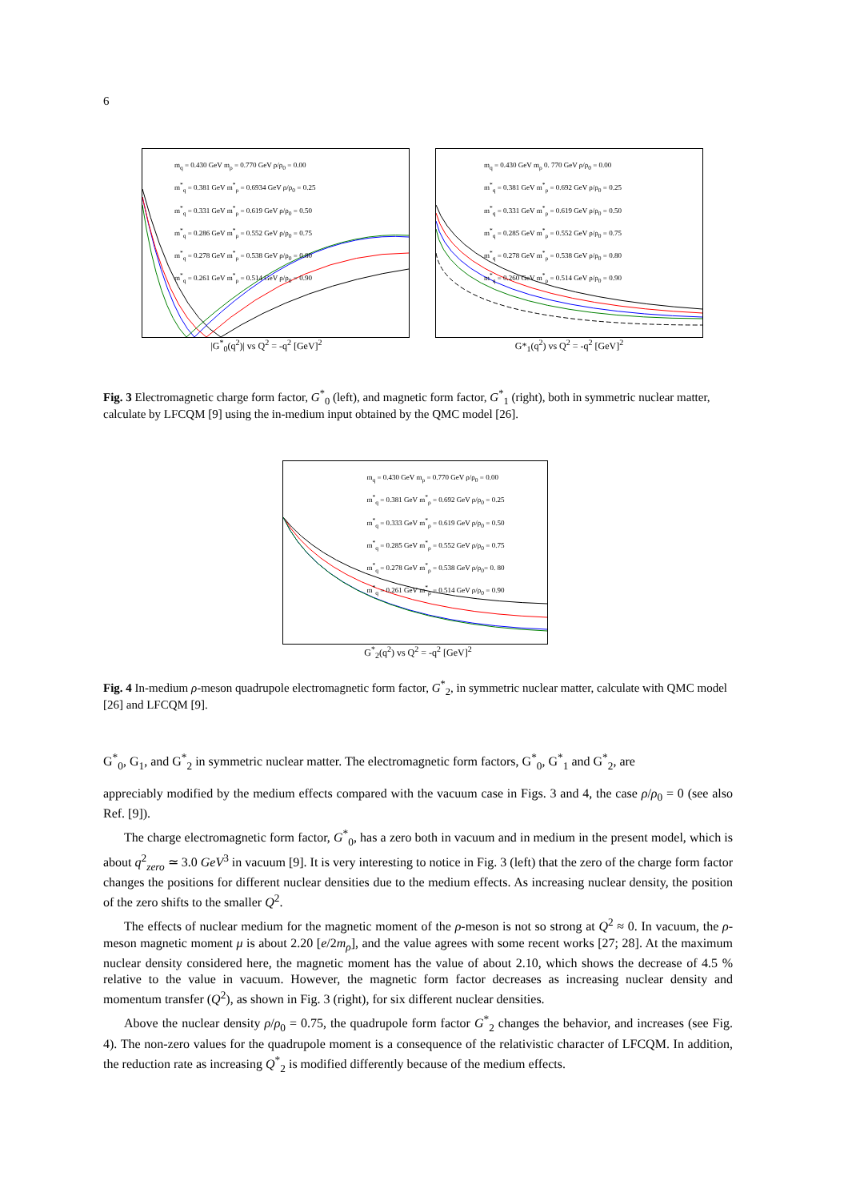6
m<sub>q</sub> = 0.430 GeV m<sub>ρ</sub> = 0.770 GeV ρ/ρ<sub>0</sub> = 0.00
m<sup>*</sup><sub>q</sub> = 0.381 GeV m<sup>*</sup><sub>ρ</sub> = 0.6934 GeV ρ/ρ<sub>0</sub> = 0.25
m<sup>*</sup><sub>q</sub> = 0.331 GeV m<sup>*</sup><sub>ρ</sub> = 0.619 GeV ρ/ρ<sub>0</sub> = 0.50
m<sup>*</sup><sub>q</sub> = 0.286 GeV m<sup>*</sup><sub>ρ</sub> = 0.552 GeV ρ/ρ<sub>0</sub> = 0.75
m<sup>*</sup><sub>q</sub> = 0.278 GeV m<sup>*</sup><sub>ρ</sub> = 0.538 GeV ρ/ρ<sub>0</sub> = 0.80
m<sup>*</sup><sub>q</sub> = 0.261 GeV m<sup>*</sup><sub>ρ</sub> = 0.514 GeV ρ/ρ<sub>0</sub> = 0.90
|G<sup>*</sup><sub>0</sub>(q<sup>2</sup>)| vs Q<sup>2</sup> = -q<sup>2</sup> [GeV]<sup>2</sup>
m<sub>q</sub> = 0.430 GeV m<sub>ρ</sub> 0. 770 GeV ρ/ρ<sub>0</sub> = 0.00
m<sup>*</sup><sub>q</sub> = 0.381 GeV m<sup>*</sup><sub>ρ</sub> = 0.692 GeV ρ/ρ<sub>0</sub> = 0.25
m<sup>*</sup><sub>q</sub> = 0.331 GeV m<sup>*</sup><sub>ρ</sub> = 0.619 GeV ρ/ρ<sub>0</sub> = 0.50
m<sup>*</sup><sub>q</sub> = 0.285 GeV m<sup>*</sup><sub>ρ</sub> = 0.552 GeV ρ/ρ<sub>0</sub> = 0.75
m<sup>*</sup><sub>q</sub> = 0.278 GeV m<sup>*</sup><sub>ρ</sub> = 0.538 GeV ρ/ρ<sub>0</sub> = 0.80
m<sup>*</sup><sub>q</sub> = 0.260 GeV m<sup>*</sup><sub>ρ</sub> = 0.514 GeV ρ/ρ<sub>0</sub> = 0.90
G*<sub>1</sub>(q<sup>2</sup>) vs Q<sup>2</sup> = -q<sup>2</sup> [GeV]<sup>2</sup>
Fig. 3 Electromagnetic charge form factor, G<sup>*</sup><sub>0</sub> (left), and magnetic form factor, G<sup>*</sup><sub>1</sub> (right), both in symmetric nuclear matter, calculate by LFCQM [9] using the in-medium input obtained by the QMC model [26].
m<sub>q</sub> = 0.430 GeV m<sub>ρ</sub> = 0.770 GeV ρ/ρ<sub>0</sub> = 0.00
m<sup>*</sup><sub>q</sub> = 0.381 GeV m<sup>*</sup><sub>ρ</sub> = 0.692 GeV ρ/ρ<sub>0</sub> = 0.25
m<sup>*</sup><sub>q</sub> = 0.333 GeV m<sup>*</sup><sub>ρ</sub> = 0.619 GeV ρ/ρ<sub>0</sub> = 0.50
m<sup>*</sup><sub>q</sub> = 0.285 GeV m<sup>*</sup><sub>ρ</sub> = 0.552 GeV ρ/ρ<sub>0</sub> = 0.75
m<sup>*</sup><sub>q</sub> = 0.278 GeV m<sup>*</sup><sub>ρ</sub> = 0.538 GeV ρ/ρ<sub>0</sub>= 0. 80
m<sup>*</sup><sub>q</sub> = 0.261 GeV m<sup>*</sup><sub>ρ</sub> = 0.514 GeV ρ/ρ<sub>0</sub> = 0.90
G<sup>*</sup><sub>2</sub>(q<sup>2</sup>) vs Q<sup>2</sup> = -q<sup>2</sup> [GeV]<sup>2</sup>
Fig. 4 In-medium ρ-meson quadrupole electromagnetic form factor, G<sup>*</sup><sub>2</sub>, in symmetric nuclear matter, calculate with QMC model [26] and LFCQM [9].
G<sup>*</sup><sub>0</sub>, G<sub>1</sub>, and G<sup>*</sup><sub>2</sub> in symmetric nuclear matter. The electromagnetic form factors, G<sup>*</sup><sub>0</sub>, G<sup>*</sup><sub>1</sub> and G<sup>*</sup><sub>2</sub>, are
appreciably modified by the medium effects compared with the vacuum case in Figs. 3 and 4, the case ρ/ρ<sub>0</sub> = 0 (see also Ref. [9]).
The charge electromagnetic form factor, G<sup>*</sup><sub>0</sub>, has a zero both in vacuum and in medium in the present model, which is about q<sup>2</sup><sub>zero</sub> ≃ 3.0 GeV<sup>3</sup> in vacuum [9]. It is very interesting to notice in Fig. 3 (left) that the zero of the charge form factor changes the positions for different nuclear densities due to the medium effects. As increasing nuclear density, the position of the zero shifts to the smaller Q<sup>2</sup>.
The effects of nuclear medium for the magnetic moment of the ρ-meson is not so strong at Q<sup>2</sup> ≈ 0. In vacuum, the ρ-meson magnetic moment μ is about 2.20 [e/2m<sub>ρ</sub>], and the value agrees with some recent works [27; 28]. At the maximum nuclear density considered here, the magnetic moment has the value of about 2.10, which shows the decrease of 4.5 % relative to the value in vacuum. However, the magnetic form factor decreases as increasing nuclear density and momentum transfer (Q<sup>2</sup>), as shown in Fig. 3 (right), for six different nuclear densities.
Above the nuclear density ρ/ρ<sub>0</sub> = 0.75, the quadrupole form factor G<sup>*</sup><sub>2</sub> changes the behavior, and increases (see Fig. 4). The non-zero values for the quadrupole moment is a consequence of the relativistic character of LFCQM. In addition, the reduction rate as increasing Q<sup>*</sup><sub>2</sub> is modified differently because of the medium effects.